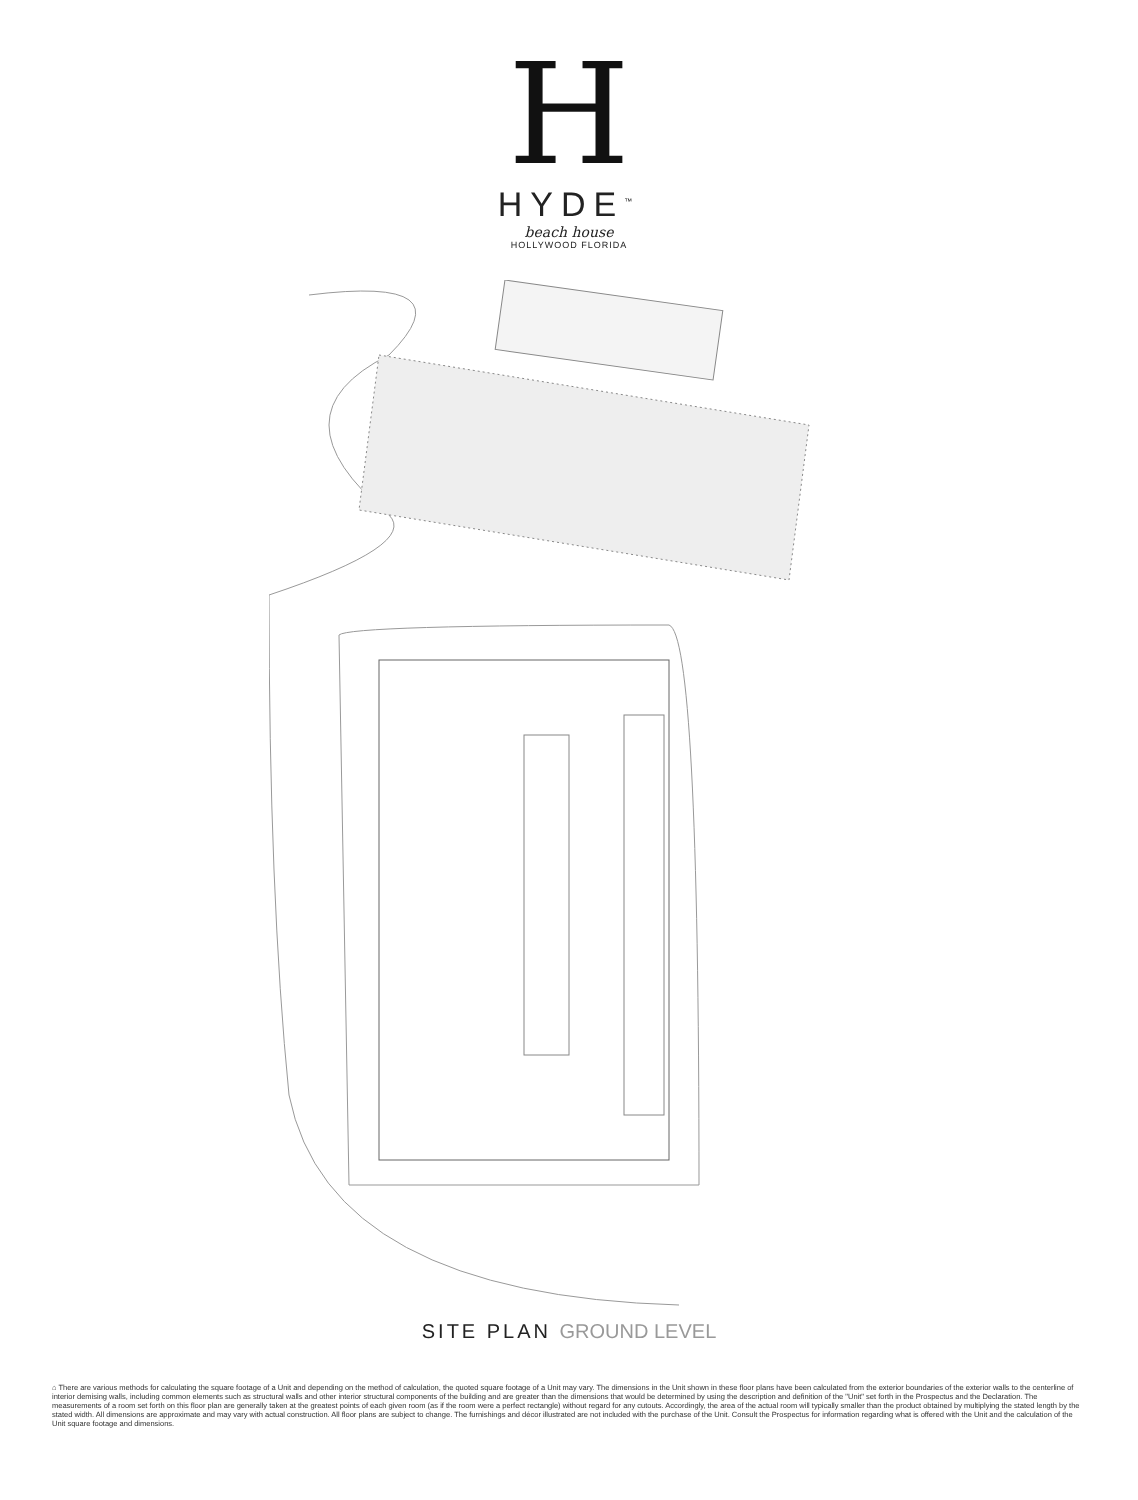H
HYDE<sup>™</sup>
beach house
HOLLYWOOD FLORIDA
SITE PLAN GROUND LEVEL
⌂ There are various methods for calculating the square footage of a Unit and depending on the method of calculation, the quoted square footage of a Unit may vary. The dimensions in the Unit shown in these floor plans have been calculated from the exterior boundaries of the exterior walls to the centerline of interior demising walls, including common elements such as structural walls and other interior structural components of the building and are greater than the dimensions that would be determined by using the description and definition of the "Unit" set forth in the Prospectus and the Declaration. The measurements of a room set forth on this floor plan are generally taken at the greatest points of each given room (as if the room were a perfect rectangle) without regard for any cutouts. Accordingly, the area of the actual room will typically smaller than the product obtained by multiplying the stated length by the stated width. All dimensions are approximate and may vary with actual construction. All floor plans are subject to change. The furnishings and décor illustrated are not included with the purchase of the Unit. Consult the Prospectus for information regarding what is offered with the Unit and the calculation of the Unit square footage and dimensions.